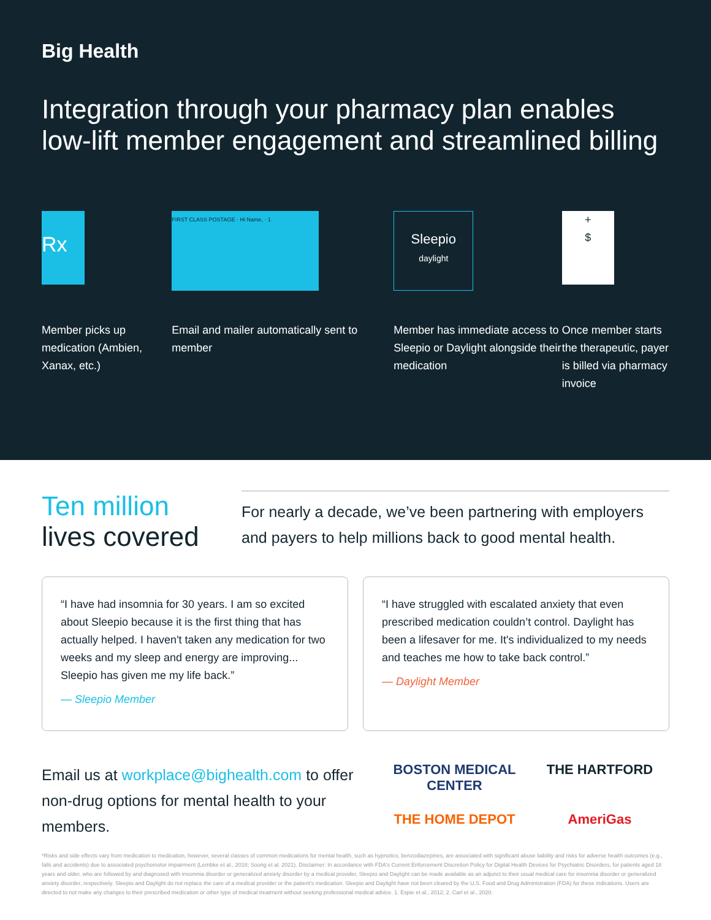Big Health
Integration through your pharmacy plan enables low-lift member engagement and streamlined billing
Rx
Member picks up medication (Ambien, Xanax, etc.)
FIRST CLASS POSTAGE · Hi Name, · 1
Email and mailer automatically sent to member
Sleepio
daylight
Member has immediate access to Sleepio or Daylight alongside their medication
+
$
Once member starts the therapeutic, payer is billed via pharmacy invoice
Ten million
lives covered
For nearly a decade, we’ve been partnering with employers and payers to help millions back to good mental health.
“I have had insomnia for 30 years. I am so excited about Sleepio because it is the first thing that has actually helped. I haven't taken any medication for two weeks and my sleep and energy are improving... Sleepio has given me my life back.”
— Sleepio Member
“I have struggled with escalated anxiety that even prescribed medication couldn’t control. Daylight has been a lifesaver for me. It's individualized to my needs and teaches me how to take back control.”
— Daylight Member
Email us at workplace@bighealth.com to offer non-drug options for mental health to your members.
BOSTON MEDICAL CENTER
THE HARTFORD
THE HOME DEPOT
AmeriGas
*Risks and side effects vary from medication to medication, however, several classes of common medications for mental health, such as hypnotics, benzodiazepines, are associated with significant abuse liability and risks for adverse health outcomes (e.g., falls and accidents) due to associated psychomotor impairment (Lembke et al., 2018; Soong et al. 2021). Disclaimer: In accordance with FDA's Current Enforcement Discretion Policy for Digital Health Devices for Psychiatric Disorders, for patients aged 18 years and older, who are followed by and diagnosed with insomnia disorder or generalized anxiety disorder by a medical provider, Sleepio and Daylight can be made available as an adjunct to their usual medical care for insomnia disorder or generalized anxiety disorder, respectively. Sleepio and Daylight do not replace the care of a medical provider or the patient's medication. Sleepio and Daylight have not been cleared by the U.S. Food and Drug Administration (FDA) for these indications. Users are directed to not make any changes to their prescribed medication or other type of medical treatment without seeking professional medical advice. 1. Espie et al., 2012; 2. Carl et al., 2020.